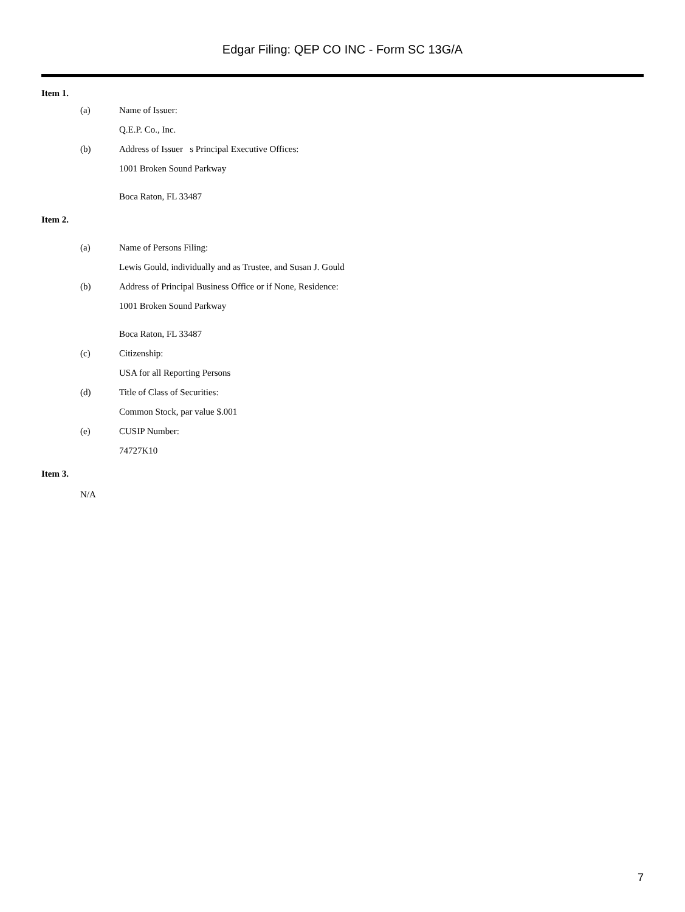Edgar Filing: QEP CO INC - Form SC 13G/A
Item 1.
(a) Name of Issuer:
Q.E.P. Co., Inc.
(b) Address of Issuer s Principal Executive Offices:
1001 Broken Sound Parkway
Boca Raton, FL 33487
Item 2.
(a) Name of Persons Filing:
Lewis Gould, individually and as Trustee, and Susan J. Gould
(b) Address of Principal Business Office or if None, Residence:
1001 Broken Sound Parkway
Boca Raton, FL 33487
(c) Citizenship:
USA for all Reporting Persons
(d) Title of Class of Securities:
Common Stock, par value $.001
(e) CUSIP Number:
74727K10
Item 3.
N/A
7